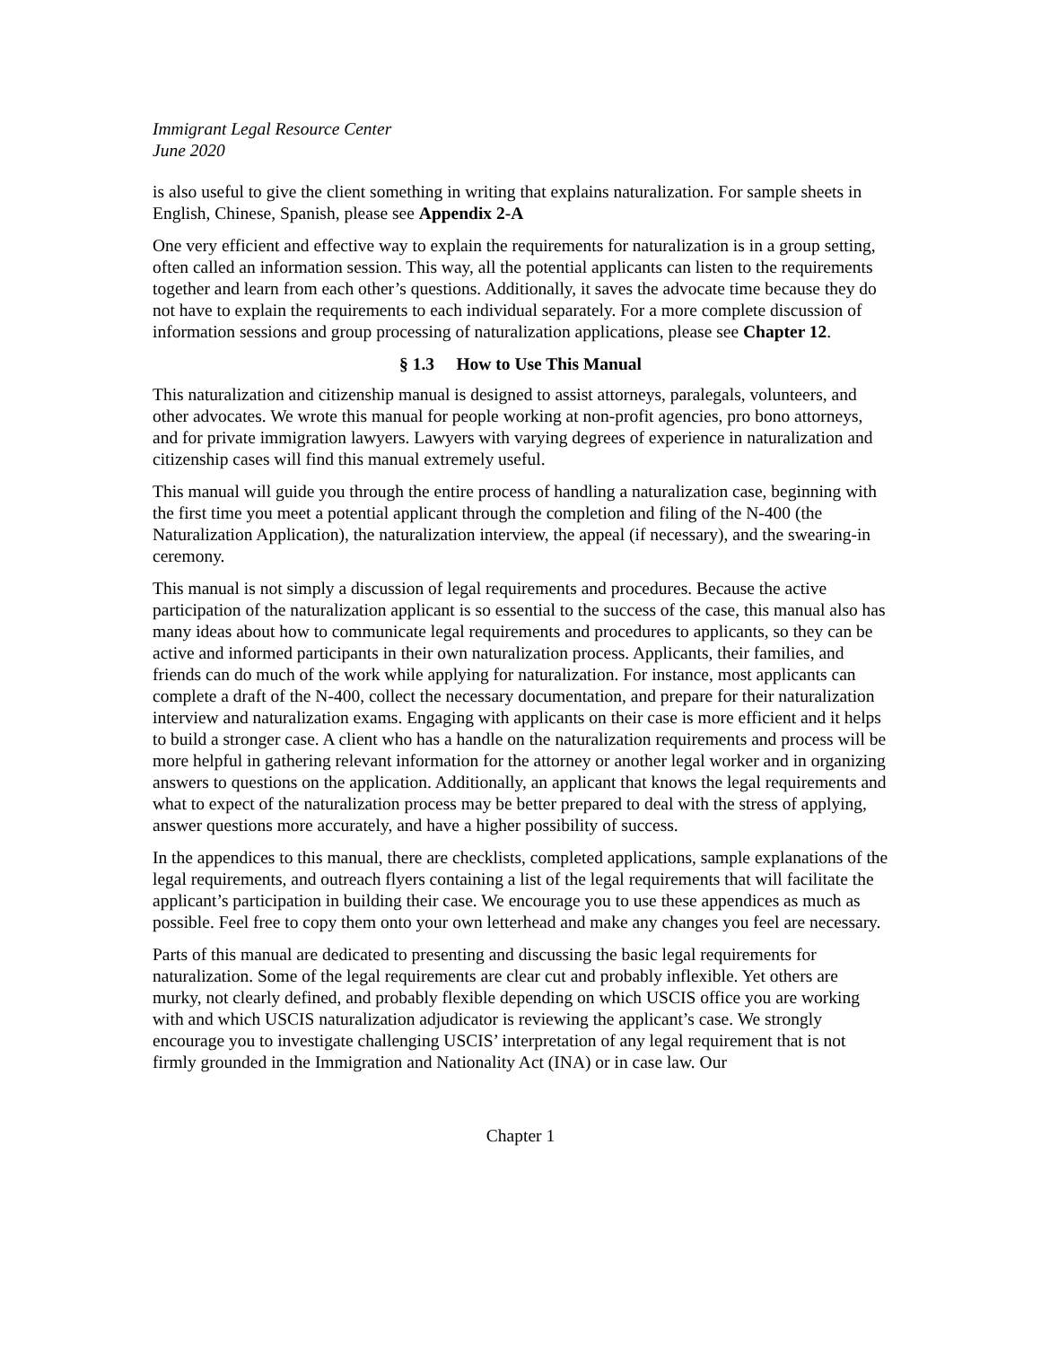Immigrant Legal Resource Center
June 2020
is also useful to give the client something in writing that explains naturalization. For sample sheets in English, Chinese, Spanish, please see Appendix 2-A
One very efficient and effective way to explain the requirements for naturalization is in a group setting, often called an information session. This way, all the potential applicants can listen to the requirements together and learn from each other’s questions. Additionally, it saves the advocate time because they do not have to explain the requirements to each individual separately. For a more complete discussion of information sessions and group processing of naturalization applications, please see Chapter 12.
§ 1.3 How to Use This Manual
This naturalization and citizenship manual is designed to assist attorneys, paralegals, volunteers, and other advocates. We wrote this manual for people working at non-profit agencies, pro bono attorneys, and for private immigration lawyers. Lawyers with varying degrees of experience in naturalization and citizenship cases will find this manual extremely useful.
This manual will guide you through the entire process of handling a naturalization case, beginning with the first time you meet a potential applicant through the completion and filing of the N-400 (the Naturalization Application), the naturalization interview, the appeal (if necessary), and the swearing-in ceremony.
This manual is not simply a discussion of legal requirements and procedures. Because the active participation of the naturalization applicant is so essential to the success of the case, this manual also has many ideas about how to communicate legal requirements and procedures to applicants, so they can be active and informed participants in their own naturalization process. Applicants, their families, and friends can do much of the work while applying for naturalization. For instance, most applicants can complete a draft of the N-400, collect the necessary documentation, and prepare for their naturalization interview and naturalization exams. Engaging with applicants on their case is more efficient and it helps to build a stronger case. A client who has a handle on the naturalization requirements and process will be more helpful in gathering relevant information for the attorney or another legal worker and in organizing answers to questions on the application. Additionally, an applicant that knows the legal requirements and what to expect of the naturalization process may be better prepared to deal with the stress of applying, answer questions more accurately, and have a higher possibility of success.
In the appendices to this manual, there are checklists, completed applications, sample explanations of the legal requirements, and outreach flyers containing a list of the legal requirements that will facilitate the applicant’s participation in building their case. We encourage you to use these appendices as much as possible. Feel free to copy them onto your own letterhead and make any changes you feel are necessary.
Parts of this manual are dedicated to presenting and discussing the basic legal requirements for naturalization. Some of the legal requirements are clear cut and probably inflexible. Yet others are murky, not clearly defined, and probably flexible depending on which USCIS office you are working with and which USCIS naturalization adjudicator is reviewing the applicant’s case. We strongly encourage you to investigate challenging USCIS’ interpretation of any legal requirement that is not firmly grounded in the Immigration and Nationality Act (INA) or in case law. Our
Chapter 1